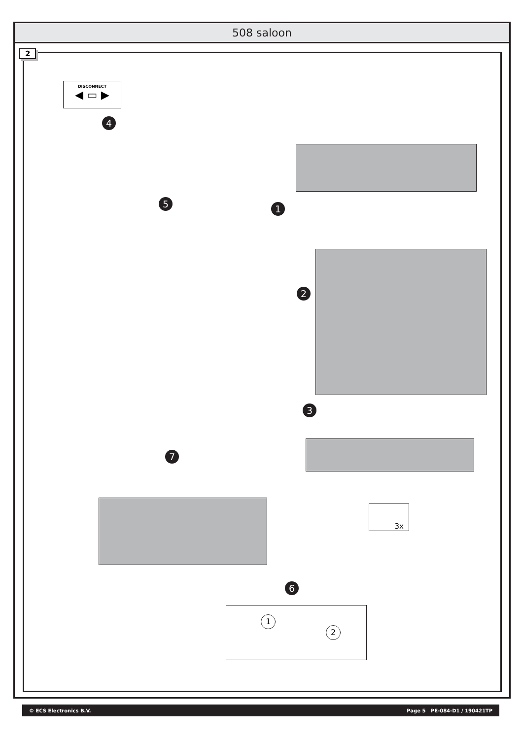508 saloon
2
DISCONNECT
◀ ▭ ▶
4
5 1
2
3
7
6
3x
1
2
© ECS Electronics B.V. Page 5 PE-084-D1 / 190421TP